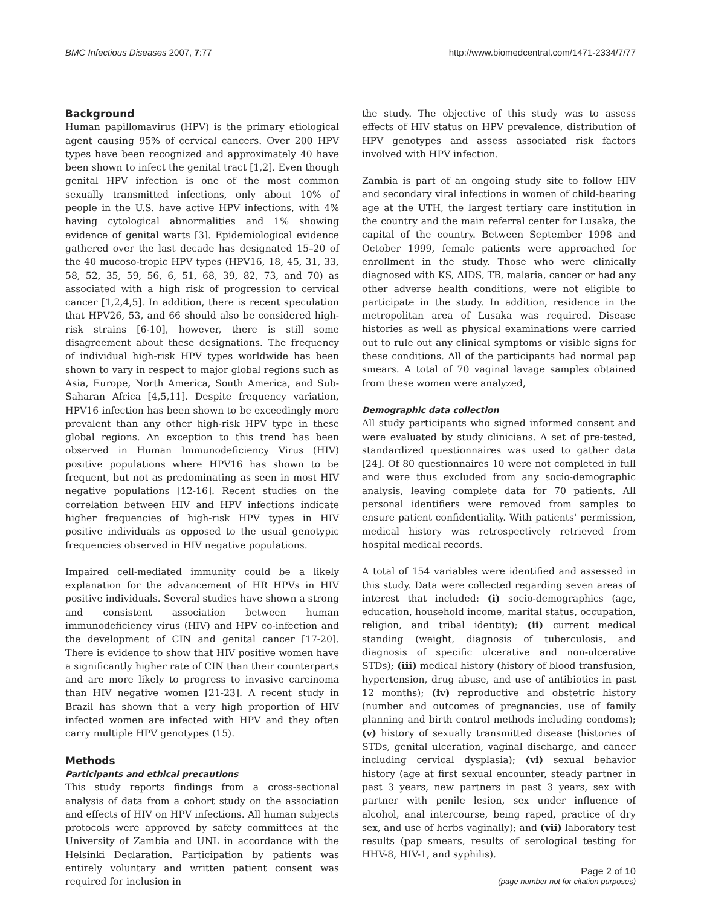BMC Infectious Diseases 2007, 7:77 http://www.biomedcentral.com/1471-2334/7/77
Background
Human papillomavirus (HPV) is the primary etiological agent causing 95% of cervical cancers. Over 200 HPV types have been recognized and approximately 40 have been shown to infect the genital tract [1,2]. Even though genital HPV infection is one of the most common sexually transmitted infections, only about 10% of people in the U.S. have active HPV infections, with 4% having cytological abnormalities and 1% showing evidence of genital warts [3]. Epidemiological evidence gathered over the last decade has designated 15–20 of the 40 mucoso-tropic HPV types (HPV16, 18, 45, 31, 33, 58, 52, 35, 59, 56, 6, 51, 68, 39, 82, 73, and 70) as associated with a high risk of progression to cervical cancer [1,2,4,5]. In addition, there is recent speculation that HPV26, 53, and 66 should also be considered high-risk strains [6-10], however, there is still some disagreement about these designations. The frequency of individual high-risk HPV types worldwide has been shown to vary in respect to major global regions such as Asia, Europe, North America, South America, and Sub-Saharan Africa [4,5,11]. Despite frequency variation, HPV16 infection has been shown to be exceedingly more prevalent than any other high-risk HPV type in these global regions. An exception to this trend has been observed in Human Immunodeficiency Virus (HIV) positive populations where HPV16 has shown to be frequent, but not as predominating as seen in most HIV negative populations [12-16]. Recent studies on the correlation between HIV and HPV infections indicate higher frequencies of high-risk HPV types in HIV positive individuals as opposed to the usual genotypic frequencies observed in HIV negative populations.
Impaired cell-mediated immunity could be a likely explanation for the advancement of HR HPVs in HIV positive individuals. Several studies have shown a strong and consistent association between human immunodeficiency virus (HIV) and HPV co-infection and the development of CIN and genital cancer [17-20]. There is evidence to show that HIV positive women have a significantly higher rate of CIN than their counterparts and are more likely to progress to invasive carcinoma than HIV negative women [21-23]. A recent study in Brazil has shown that a very high proportion of HIV infected women are infected with HPV and they often carry multiple HPV genotypes (15).
Methods
Participants and ethical precautions
This study reports findings from a cross-sectional analysis of data from a cohort study on the association and effects of HIV on HPV infections. All human subjects protocols were approved by safety committees at the University of Zambia and UNL in accordance with the Helsinki Declaration. Participation by patients was entirely voluntary and written patient consent was required for inclusion in
the study. The objective of this study was to assess effects of HIV status on HPV prevalence, distribution of HPV genotypes and assess associated risk factors involved with HPV infection.
Zambia is part of an ongoing study site to follow HIV and secondary viral infections in women of child-bearing age at the UTH, the largest tertiary care institution in the country and the main referral center for Lusaka, the capital of the country. Between September 1998 and October 1999, female patients were approached for enrollment in the study. Those who were clinically diagnosed with KS, AIDS, TB, malaria, cancer or had any other adverse health conditions, were not eligible to participate in the study. In addition, residence in the metropolitan area of Lusaka was required. Disease histories as well as physical examinations were carried out to rule out any clinical symptoms or visible signs for these conditions. All of the participants had normal pap smears. A total of 70 vaginal lavage samples obtained from these women were analyzed,
Demographic data collection
All study participants who signed informed consent and were evaluated by study clinicians. A set of pre-tested, standardized questionnaires was used to gather data [24]. Of 80 questionnaires 10 were not completed in full and were thus excluded from any socio-demographic analysis, leaving complete data for 70 patients. All personal identifiers were removed from samples to ensure patient confidentiality. With patients' permission, medical history was retrospectively retrieved from hospital medical records.
A total of 154 variables were identified and assessed in this study. Data were collected regarding seven areas of interest that included: (i) socio-demographics (age, education, household income, marital status, occupation, religion, and tribal identity); (ii) current medical standing (weight, diagnosis of tuberculosis, and diagnosis of specific ulcerative and non-ulcerative STDs); (iii) medical history (history of blood transfusion, hypertension, drug abuse, and use of antibiotics in past 12 months); (iv) reproductive and obstetric history (number and outcomes of pregnancies, use of family planning and birth control methods including condoms); (v) history of sexually transmitted disease (histories of STDs, genital ulceration, vaginal discharge, and cancer including cervical dysplasia); (vi) sexual behavior history (age at first sexual encounter, steady partner in past 3 years, new partners in past 3 years, sex with partner with penile lesion, sex under influence of alcohol, anal intercourse, being raped, practice of dry sex, and use of herbs vaginally); and (vii) laboratory test results (pap smears, results of serological testing for HHV-8, HIV-1, and syphilis).
Page 2 of 10
(page number not for citation purposes)